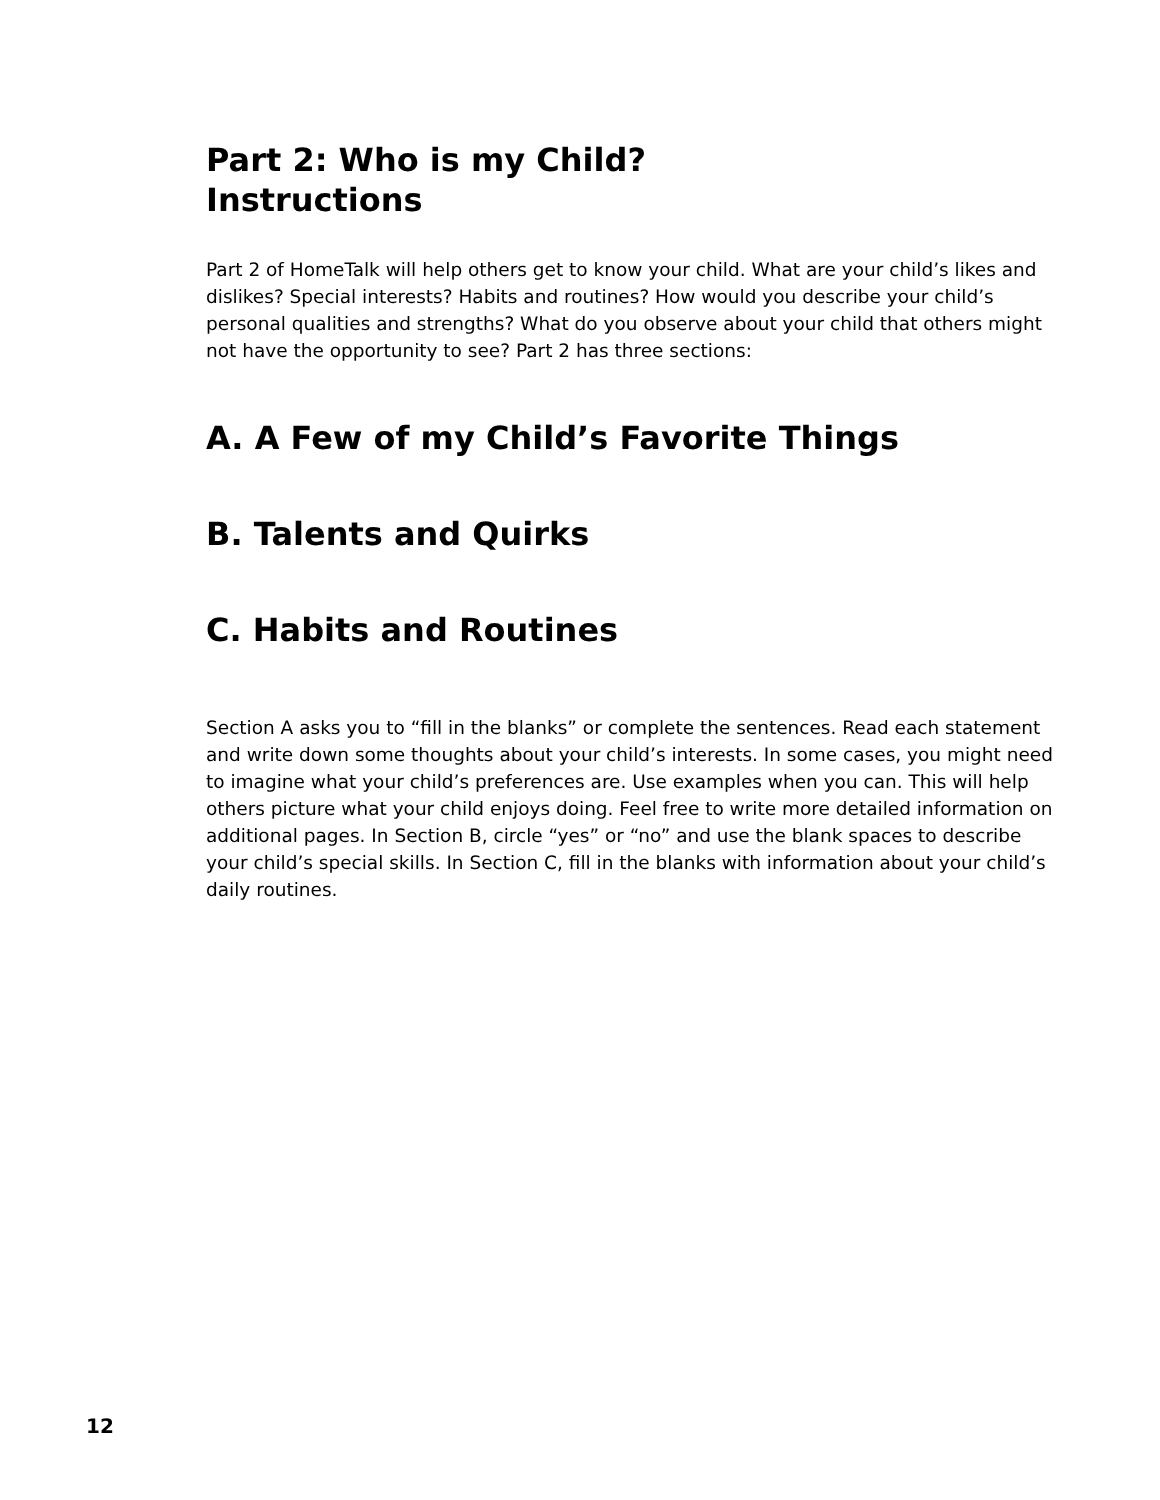Part 2: Who is my Child?
Instructions
Part 2 of HomeTalk will help others get to know your child. What are your child’s likes and dislikes? Special interests? Habits and routines? How would you describe your child’s personal qualities and strengths? What do you observe about your child that others might not have the opportunity to see? Part 2 has three sections:
A. A Few of my Child’s Favorite Things
B. Talents and Quirks
C. Habits and Routines
Section A asks you to “fill in the blanks” or complete the sentences. Read each statement and write down some thoughts about your child’s interests. In some cases, you might need to imagine what your child’s preferences are. Use examples when you can. This will help others picture what your child enjoys doing. Feel free to write more detailed information on additional pages. In Section B, circle “yes” or “no” and use the blank spaces to describe your child’s special skills. In Section C, fill in the blanks with information about your child’s daily routines.
12